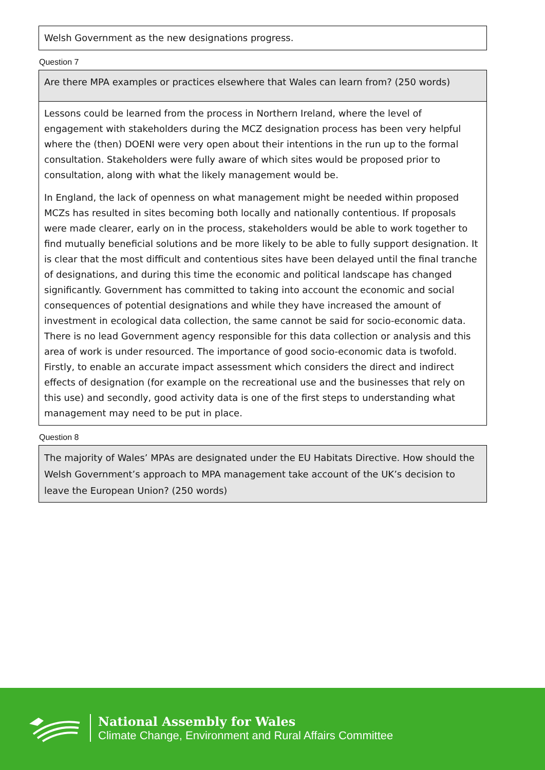Welsh Government as the new designations progress.
Question 7
Are there MPA examples or practices elsewhere that Wales can learn from? (250 words)
Lessons could be learned from the process in Northern Ireland, where the level of engagement with stakeholders during the MCZ designation process has been very helpful where the (then) DOENI were very open about their intentions in the run up to the formal consultation. Stakeholders were fully aware of which sites would be proposed prior to consultation, along with what the likely management would be.
In England, the lack of openness on what management might be needed within proposed MCZs has resulted in sites becoming both locally and nationally contentious. If proposals were made clearer, early on in the process, stakeholders would be able to work together to find mutually beneficial solutions and be more likely to be able to fully support designation. It is clear that the most difficult and contentious sites have been delayed until the final tranche of designations, and during this time the economic and political landscape has changed significantly. Government has committed to taking into account the economic and social consequences of potential designations and while they have increased the amount of investment in ecological data collection, the same cannot be said for socio-economic data. There is no lead Government agency responsible for this data collection or analysis and this area of work is under resourced. The importance of good socio-economic data is twofold. Firstly, to enable an accurate impact assessment which considers the direct and indirect effects of designation (for example on the recreational use and the businesses that rely on this use) and secondly, good activity data is one of the first steps to understanding what management may need to be put in place.
Question 8
The majority of Wales’ MPAs are designated under the EU Habitats Directive. How should the Welsh Government’s approach to MPA management take account of the UK’s decision to leave the European Union? (250 words)
National Assembly for Wales
Climate Change, Environment and Rural Affairs Committee